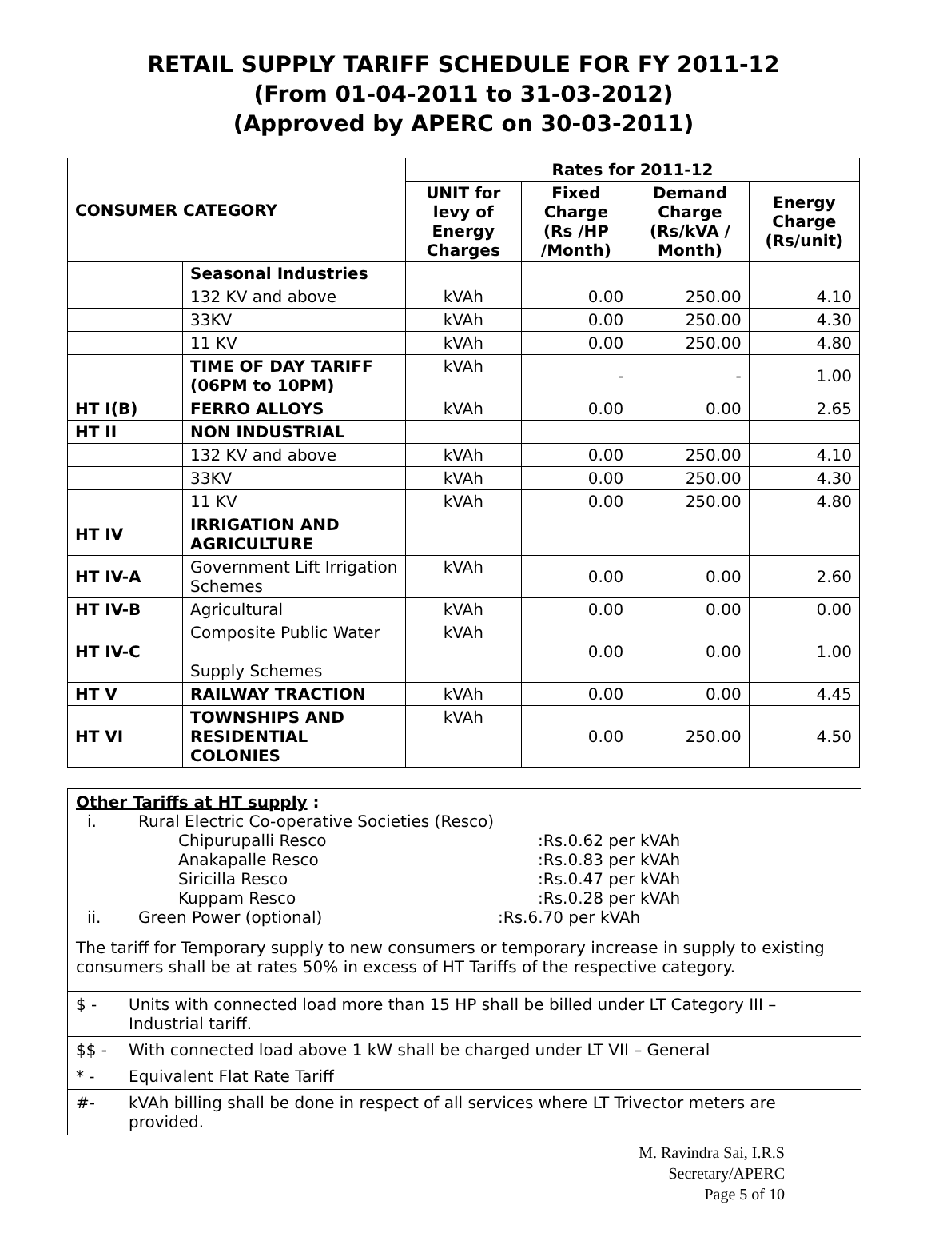RETAIL SUPPLY TARIFF SCHEDULE FOR FY 2011-12
(From 01-04-2011 to 31-03-2012)
(Approved by APERC on 30-03-2011)
| CONSUMER CATEGORY | | Rates for 2011-12 | | | |
| --- | --- | --- | --- | --- | --- |
| | | UNIT for levy of Energy Charges | Fixed Charge (Rs /HP /Month) | Demand Charge (Rs/kVA / Month) | Energy Charge (Rs/unit) |
| | Seasonal Industries | | | | |
| | 132 KV and above | kVAh | 0.00 | 250.00 | 4.10 |
| | 33KV | kVAh | 0.00 | 250.00 | 4.30 |
| | 11 KV | kVAh | 0.00 | 250.00 | 4.80 |
| | TIME OF DAY TARIFF (06PM to 10PM) | kVAh | - | - | 1.00 |
| HT I(B) | FERRO ALLOYS | kVAh | 0.00 | 0.00 | 2.65 |
| HT II | NON INDUSTRIAL | | | | |
| | 132 KV and above | kVAh | 0.00 | 250.00 | 4.10 |
| | 33KV | kVAh | 0.00 | 250.00 | 4.30 |
| | 11 KV | kVAh | 0.00 | 250.00 | 4.80 |
| HT IV | IRRIGATION AND AGRICULTURE | | | | |
| HT IV-A | Government Lift Irrigation Schemes | kVAh | 0.00 | 0.00 | 2.60 |
| HT IV-B | Agricultural | kVAh | 0.00 | 0.00 | 0.00 |
| HT IV-C | Composite Public Water Supply Schemes | kVAh | 0.00 | 0.00 | 1.00 |
| HT V | RAILWAY TRACTION | kVAh | 0.00 | 0.00 | 4.45 |
| HT VI | TOWNSHIPS AND RESIDENTIAL COLONIES | kVAh | 0.00 | 250.00 | 4.50 |
Other Tariffs at HT supply :
i. Rural Electric Co-operative Societies (Resco)
Chipurupalli Resco:Rs.0.62 per kVAh
Anakapalle Resco:Rs.0.83 per kVAh
Siricilla Resco:Rs.0.47 per kVAh
Kuppam Resco:Rs.0.28 per kVAh
ii. Green Power (optional):Rs.6.70 per kVAh
The tariff for Temporary supply to new consumers or temporary increase in supply to existing consumers shall be at rates 50% in excess of HT Tariffs of the respective category.
$ - Units with connected load more than 15 HP shall be billed under LT Category III – Industrial tariff.
$$ - With connected load above 1 kW shall be charged under LT VII – General
* - Equivalent Flat Rate Tariff
#- kVAh billing shall be done in respect of all services where LT Trivector meters are provided.
M. Ravindra Sai, I.R.S
Secretary/APERC
Page 5 of 10